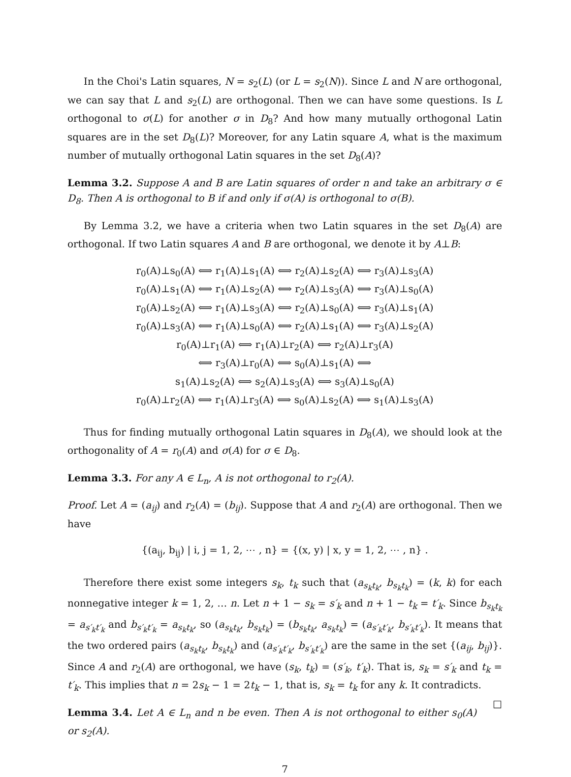In the Choi's Latin squares, N = s<sub>2</sub>(L) (or L = s<sub>2</sub>(N)). Since L and N are orthogonal, we can say that L and s<sub>2</sub>(L) are orthogonal. Then we can have some questions. Is L orthogonal to σ(L) for another σ in D<sub>8</sub>? And how many mutually orthogonal Latin squares are in the set D<sub>8</sub>(L)? Moreover, for any Latin square A, what is the maximum number of mutually orthogonal Latin squares in the set D<sub>8</sub>(A)?
Lemma 3.2. Suppose A and B are Latin squares of order n and take an arbitrary σ ∈ D<sub>8</sub>. Then A is orthogonal to B if and only if σ(A) is orthogonal to σ(B).
By Lemma 3.2, we have a criteria when two Latin squares in the set D<sub>8</sub>(A) are orthogonal. If two Latin squares A and B are orthogonal, we denote it by A⊥B:
r<sub>0</sub>(A)⊥s<sub>0</sub>(A) ⟺ r<sub>1</sub>(A)⊥s<sub>1</sub>(A) ⟺ r<sub>2</sub>(A)⊥s<sub>2</sub>(A) ⟺ r<sub>3</sub>(A)⊥s<sub>3</sub>(A)
r<sub>0</sub>(A)⊥s<sub>1</sub>(A) ⟺ r<sub>1</sub>(A)⊥s<sub>2</sub>(A) ⟺ r<sub>2</sub>(A)⊥s<sub>3</sub>(A) ⟺ r<sub>3</sub>(A)⊥s<sub>0</sub>(A)
r<sub>0</sub>(A)⊥s<sub>2</sub>(A) ⟺ r<sub>1</sub>(A)⊥s<sub>3</sub>(A) ⟺ r<sub>2</sub>(A)⊥s<sub>0</sub>(A) ⟺ r<sub>3</sub>(A)⊥s<sub>1</sub>(A)
r<sub>0</sub>(A)⊥s<sub>3</sub>(A) ⟺ r<sub>1</sub>(A)⊥s<sub>0</sub>(A) ⟺ r<sub>2</sub>(A)⊥s<sub>1</sub>(A) ⟺ r<sub>3</sub>(A)⊥s<sub>2</sub>(A)
r<sub>0</sub>(A)⊥r<sub>1</sub>(A) ⟺ r<sub>1</sub>(A)⊥r<sub>2</sub>(A) ⟺ r<sub>2</sub>(A)⊥r<sub>3</sub>(A)
⟺ r<sub>3</sub>(A)⊥r<sub>0</sub>(A) ⟺ s<sub>0</sub>(A)⊥s<sub>1</sub>(A) ⟺
s<sub>1</sub>(A)⊥s<sub>2</sub>(A) ⟺ s<sub>2</sub>(A)⊥s<sub>3</sub>(A) ⟺ s<sub>3</sub>(A)⊥s<sub>0</sub>(A)
r<sub>0</sub>(A)⊥r<sub>2</sub>(A) ⟺ r<sub>1</sub>(A)⊥r<sub>3</sub>(A) ⟺ s<sub>0</sub>(A)⊥s<sub>2</sub>(A) ⟺ s<sub>1</sub>(A)⊥s<sub>3</sub>(A)
Thus for finding mutually orthogonal Latin squares in D<sub>8</sub>(A), we should look at the orthogonality of A = r<sub>0</sub>(A) and σ(A) for σ ∈ D<sub>8</sub>.
Lemma 3.3. For any A ∈ L<sub>n</sub>, A is not orthogonal to r<sub>2</sub>(A).
Proof. Let A = (a<sub>ij</sub>) and r<sub>2</sub>(A) = (b<sub>ij</sub>). Suppose that A and r<sub>2</sub>(A) are orthogonal. Then we have
{(a<sub>ij</sub>, b<sub>ij</sub>) | i, j = 1, 2, ⋯ , n} = {(x, y) | x, y = 1, 2, ⋯ , n} .
Therefore there exist some integers s<sub>k</sub>, t<sub>k</sub> such that (a<sub>s<sub>k</sub>t<sub>k</sub></sub>, b<sub>s<sub>k</sub>t<sub>k</sub></sub>) = (k, k) for each nonnegative integer k = 1, 2, … n. Let n + 1 − s<sub>k</sub> = s′<sub>k</sub> and n + 1 − t<sub>k</sub> = t′<sub>k</sub>. Since b<sub>s<sub>k</sub>t<sub>k</sub></sub> = a<sub>s′<sub>k</sub>t′<sub>k</sub></sub> and b<sub>s′<sub>k</sub>t′<sub>k</sub></sub> = a<sub>s<sub>k</sub>t<sub>k</sub></sub>, so (a<sub>s<sub>k</sub>t<sub>k</sub></sub>, b<sub>s<sub>k</sub>t<sub>k</sub></sub>) = (b<sub>s<sub>k</sub>t<sub>k</sub></sub>, a<sub>s<sub>k</sub>t<sub>k</sub></sub>) = (a<sub>s′<sub>k</sub>t′<sub>k</sub></sub>, b<sub>s′<sub>k</sub>t′<sub>k</sub></sub>). It means that the two ordered pairs (a<sub>s<sub>k</sub>t<sub>k</sub></sub>, b<sub>s<sub>k</sub>t<sub>k</sub></sub>) and (a<sub>s′<sub>k</sub>t′<sub>k</sub></sub>, b<sub>s′<sub>k</sub>t′<sub>k</sub></sub>) are the same in the set {(a<sub>ij</sub>, b<sub>ij</sub>)}. Since A and r<sub>2</sub>(A) are orthogonal, we have (s<sub>k</sub>, t<sub>k</sub>) = (s′<sub>k</sub>, t′<sub>k</sub>). That is, s<sub>k</sub> = s′<sub>k</sub> and t<sub>k</sub> = t′<sub>k</sub>. This implies that n = 2s<sub>k</sub> − 1 = 2t<sub>k</sub> − 1, that is, s<sub>k</sub> = t<sub>k</sub> for any k. It contradicts. □
Lemma 3.4. Let A ∈ L<sub>n</sub> and n be even. Then A is not orthogonal to either s<sub>0</sub>(A) or s<sub>2</sub>(A).
7